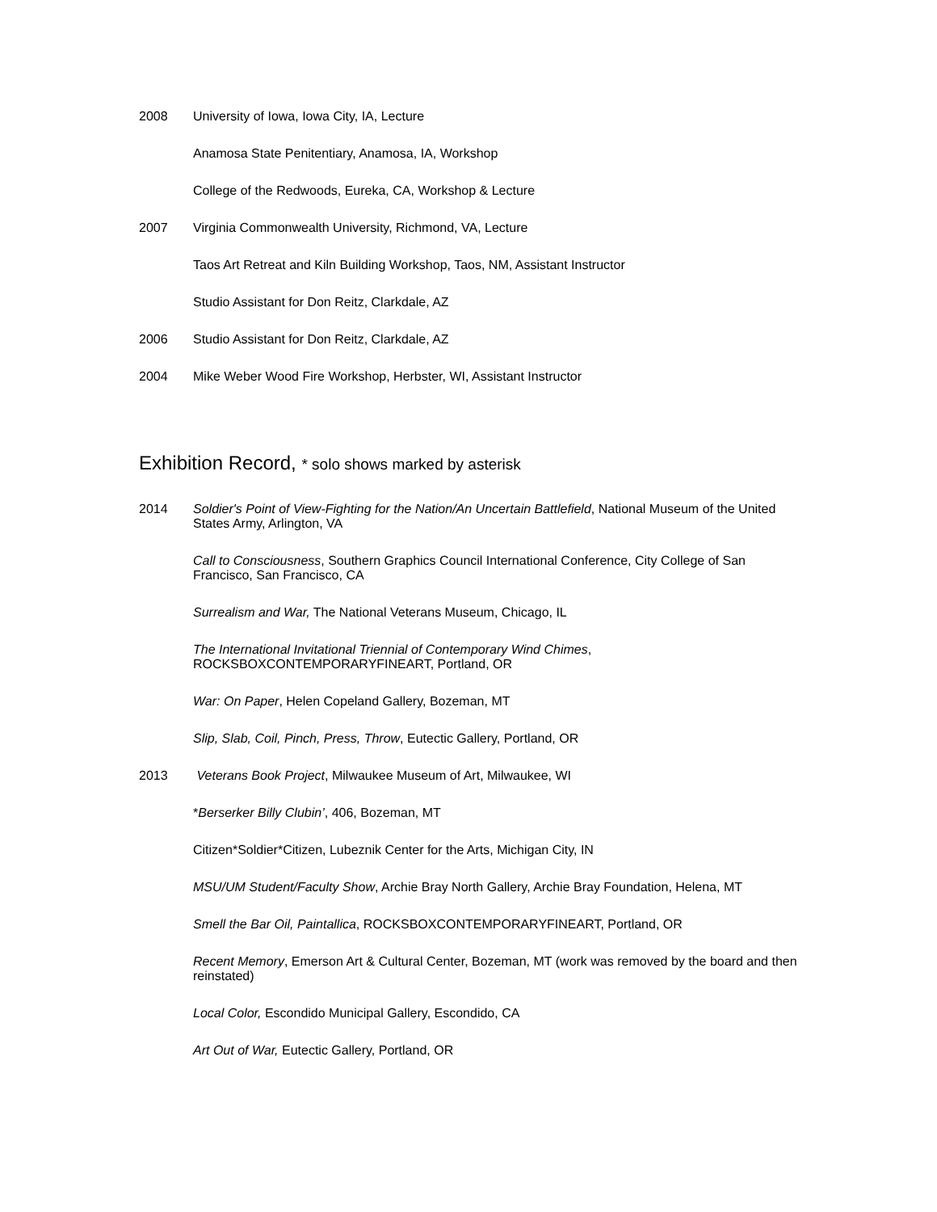2008 University of Iowa, Iowa City, IA, Lecture
Anamosa State Penitentiary, Anamosa, IA, Workshop
College of the Redwoods, Eureka, CA, Workshop & Lecture
2007 Virginia Commonwealth University, Richmond, VA, Lecture
Taos Art Retreat and Kiln Building Workshop, Taos, NM, Assistant Instructor
Studio Assistant for Don Reitz, Clarkdale, AZ
2006 Studio Assistant for Don Reitz, Clarkdale, AZ
2004 Mike Weber Wood Fire Workshop, Herbster, WI, Assistant Instructor
Exhibition Record, * solo shows marked by asterisk
2014 Soldier's Point of View-Fighting for the Nation/An Uncertain Battlefield, National Museum of the United States Army, Arlington, VA
Call to Consciousness, Southern Graphics Council International Conference, City College of San Francisco, San Francisco, CA
Surrealism and War, The National Veterans Museum, Chicago, IL
The International Invitational Triennial of Contemporary Wind Chimes, ROCKSBOXCONTEMPORARYFINEART, Portland, OR
War: On Paper, Helen Copeland Gallery, Bozeman, MT
Slip, Slab, Coil, Pinch, Press, Throw, Eutectic Gallery, Portland, OR
2013 Veterans Book Project, Milwaukee Museum of Art, Milwaukee, WI
*Berserker Billy Clubin’, 406, Bozeman, MT
Citizen*Soldier*Citizen, Lubeznik Center for the Arts, Michigan City, IN
MSU/UM Student/Faculty Show, Archie Bray North Gallery, Archie Bray Foundation, Helena, MT
Smell the Bar Oil, Paintallica, ROCKSBOXCONTEMPORARYFINEART, Portland, OR
Recent Memory, Emerson Art & Cultural Center, Bozeman, MT (work was removed by the board and then reinstated)
Local Color, Escondido Municipal Gallery, Escondido, CA
Art Out of War, Eutectic Gallery, Portland, OR